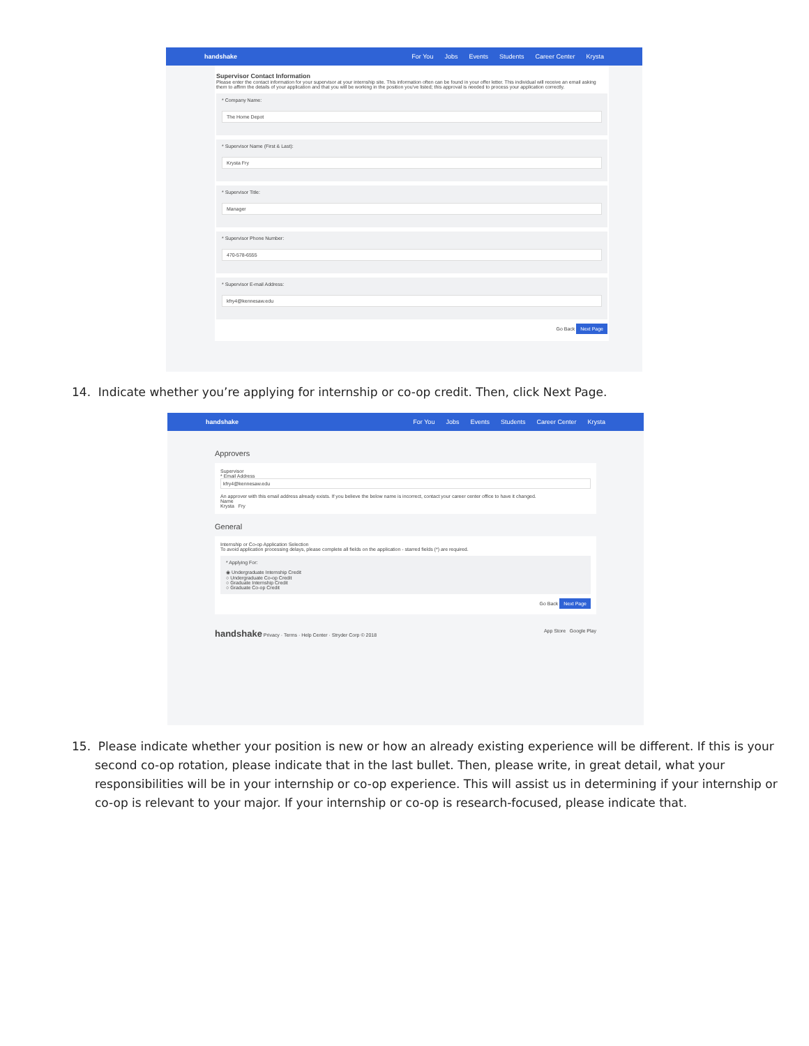handshake For You Jobs Events Students Career Center Krysta
Supervisor Contact Information
Please enter the contact information for your supervisor at your internship site. This information often can be found in your offer letter. This individual will receive an email asking them to affirm the details of your application and that you will be working in the position you've listed; this approval is needed to process your application correctly.
* Company Name:
The Home Depot
* Supervisor Name (First & Last):
Krysta Fry
* Supervisor Title:
Manager
* Supervisor Phone Number:
470-578-6555
* Supervisor E-mail Address:
kfry4@kennesaw.edu
Go Back Next Page
14. Indicate whether you’re applying for internship or co-op credit. Then, click Next Page.
handshake For You Jobs Events Students Career Center Krysta
Approvers
Supervisor
* Email Address
kfry4@kennesaw.edu
An approver with this email address already exists. If you believe the below name is incorrect, contact your career center office to have it changed.
Name
Krysta Fry
General
Internship or Co-op Application Selection
To avoid application processing delays, please complete all fields on the application - starred fields (*) are required.
* Applying For:
◉ Undergraduate Internship Credit
○ Undergraduate Co-op Credit
○ Graduate Internship Credit
○ Graduate Co-op Credit
Go Back Next Page
handshake Privacy · Terms · Help Center · Stryder Corp © 2018 App Store Google Play
15. Please indicate whether your position is new or how an already existing experience will be different. If this is your second co-op rotation, please indicate that in the last bullet. Then, please write, in great detail, what your responsibilities will be in your internship or co-op experience. This will assist us in determining if your internship or co-op is relevant to your major. If your internship or co-op is research-focused, please indicate that.